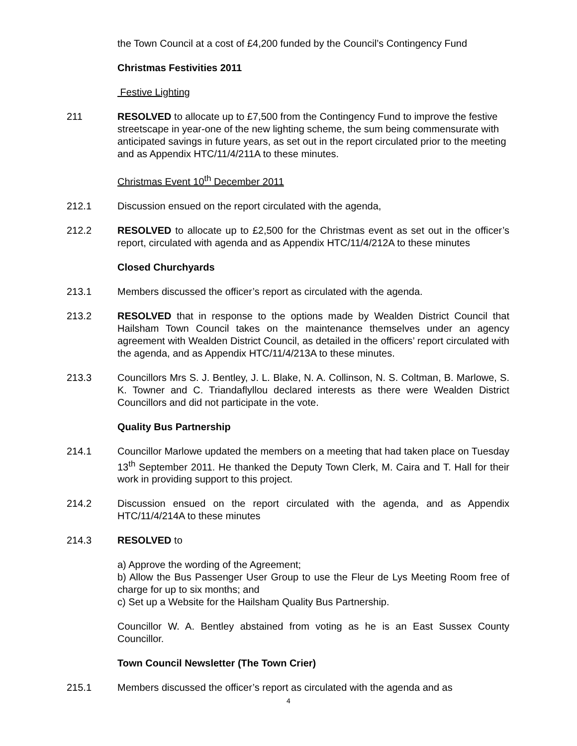the Town Council at a cost of £4,200 funded by the Council’s Contingency Fund
Christmas Festivities 2011
Festive Lighting
211 RESOLVED to allocate up to £7,500 from the Contingency Fund to improve the festive streetscape in year-one of the new lighting scheme, the sum being commensurate with anticipated savings in future years, as set out in the report circulated prior to the meeting and as Appendix HTC/11/4/211A to these minutes.
Christmas Event 10<sup>th</sup> December 2011
212.1 Discussion ensued on the report circulated with the agenda,
212.2 RESOLVED to allocate up to £2,500 for the Christmas event as set out in the officer’s report, circulated with agenda and as Appendix HTC/11/4/212A to these minutes
Closed Churchyards
213.1 Members discussed the officer’s report as circulated with the agenda.
213.2 RESOLVED that in response to the options made by Wealden District Council that Hailsham Town Council takes on the maintenance themselves under an agency agreement with Wealden District Council, as detailed in the officers’ report circulated with the agenda, and as Appendix HTC/11/4/213A to these minutes.
213.3 Councillors Mrs S. J. Bentley, J. L. Blake, N. A. Collinson, N. S. Coltman, B. Marlowe, S. K. Towner and C. Triandaflyllou declared interests as there were Wealden District Councillors and did not participate in the vote.
Quality Bus Partnership
214.1 Councillor Marlowe updated the members on a meeting that had taken place on Tuesday 13<sup>th</sup> September 2011. He thanked the Deputy Town Clerk, M. Caira and T. Hall for their work in providing support to this project.
214.2 Discussion ensued on the report circulated with the agenda, and as Appendix HTC/11/4/214A to these minutes
214.3 RESOLVED to
a) Approve the wording of the Agreement;
b) Allow the Bus Passenger User Group to use the Fleur de Lys Meeting Room free of charge for up to six months; and
c) Set up a Website for the Hailsham Quality Bus Partnership.
Councillor W. A. Bentley abstained from voting as he is an East Sussex County Councillor.
Town Council Newsletter (The Town Crier)
215.1 Members discussed the officer’s report as circulated with the agenda and as
4